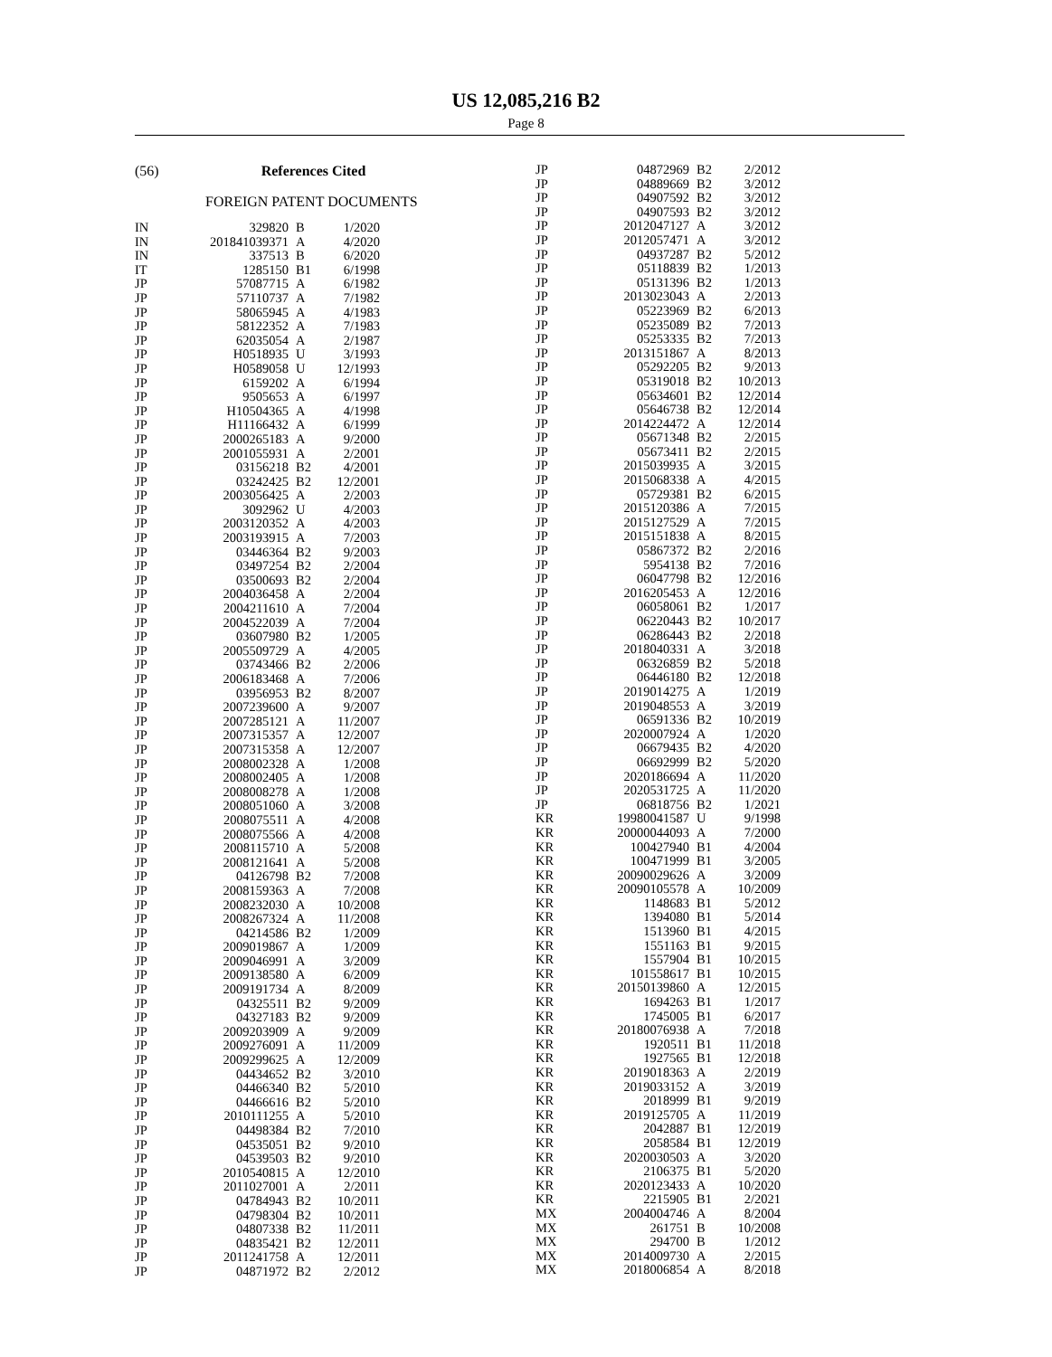US 12,085,216 B2
Page 8
(56) References Cited
FOREIGN PATENT DOCUMENTS
| IN | 329820 | B | 1/2020 |
| IN | 201841039371 | A | 4/2020 |
| IN | 337513 | B | 6/2020 |
| IT | 1285150 | B1 | 6/1998 |
| JP | 57087715 | A | 6/1982 |
| JP | 57110737 | A | 7/1982 |
| JP | 58065945 | A | 4/1983 |
| JP | 58122352 | A | 7/1983 |
| JP | 62035054 | A | 2/1987 |
| JP | H0518935 | U | 3/1993 |
| JP | H0589058 | U | 12/1993 |
| JP | 6159202 | A | 6/1994 |
| JP | 9505653 | A | 6/1997 |
| JP | H10504365 | A | 4/1998 |
| JP | H11166432 | A | 6/1999 |
| JP | 2000265183 | A | 9/2000 |
| JP | 2001055931 | A | 2/2001 |
| JP | 03156218 | B2 | 4/2001 |
| JP | 03242425 | B2 | 12/2001 |
| JP | 2003056425 | A | 2/2003 |
| JP | 3092962 | U | 4/2003 |
| JP | 2003120352 | A | 4/2003 |
| JP | 2003193915 | A | 7/2003 |
| JP | 03446364 | B2 | 9/2003 |
| JP | 03497254 | B2 | 2/2004 |
| JP | 03500693 | B2 | 2/2004 |
| JP | 2004036458 | A | 2/2004 |
| JP | 2004211610 | A | 7/2004 |
| JP | 2004522039 | A | 7/2004 |
| JP | 03607980 | B2 | 1/2005 |
| JP | 2005509729 | A | 4/2005 |
| JP | 03743466 | B2 | 2/2006 |
| JP | 2006183468 | A | 7/2006 |
| JP | 03956953 | B2 | 8/2007 |
| JP | 2007239600 | A | 9/2007 |
| JP | 2007285121 | A | 11/2007 |
| JP | 2007315357 | A | 12/2007 |
| JP | 2007315358 | A | 12/2007 |
| JP | 2008002328 | A | 1/2008 |
| JP | 2008002405 | A | 1/2008 |
| JP | 2008008278 | A | 1/2008 |
| JP | 2008051060 | A | 3/2008 |
| JP | 2008075511 | A | 4/2008 |
| JP | 2008075566 | A | 4/2008 |
| JP | 2008115710 | A | 5/2008 |
| JP | 2008121641 | A | 5/2008 |
| JP | 04126798 | B2 | 7/2008 |
| JP | 2008159363 | A | 7/2008 |
| JP | 2008232030 | A | 10/2008 |
| JP | 2008267324 | A | 11/2008 |
| JP | 04214586 | B2 | 1/2009 |
| JP | 2009019867 | A | 1/2009 |
| JP | 2009046991 | A | 3/2009 |
| JP | 2009138580 | A | 6/2009 |
| JP | 2009191734 | A | 8/2009 |
| JP | 04325511 | B2 | 9/2009 |
| JP | 04327183 | B2 | 9/2009 |
| JP | 2009203909 | A | 9/2009 |
| JP | 2009276091 | A | 11/2009 |
| JP | 2009299625 | A | 12/2009 |
| JP | 04434652 | B2 | 3/2010 |
| JP | 04466340 | B2 | 5/2010 |
| JP | 04466616 | B2 | 5/2010 |
| JP | 2010111255 | A | 5/2010 |
| JP | 04498384 | B2 | 7/2010 |
| JP | 04535051 | B2 | 9/2010 |
| JP | 04539503 | B2 | 9/2010 |
| JP | 2010540815 | A | 12/2010 |
| JP | 2011027001 | A | 2/2011 |
| JP | 04784943 | B2 | 10/2011 |
| JP | 04798304 | B2 | 10/2011 |
| JP | 04807338 | B2 | 11/2011 |
| JP | 04835421 | B2 | 12/2011 |
| JP | 2011241758 | A | 12/2011 |
| JP | 04871972 | B2 | 2/2012 |
| JP | 04872969 | B2 | 2/2012 |
| JP | 04889669 | B2 | 3/2012 |
| JP | 04907592 | B2 | 3/2012 |
| JP | 04907593 | B2 | 3/2012 |
| JP | 2012047127 | A | 3/2012 |
| JP | 2012057471 | A | 3/2012 |
| JP | 04937287 | B2 | 5/2012 |
| JP | 05118839 | B2 | 1/2013 |
| JP | 05131396 | B2 | 1/2013 |
| JP | 2013023043 | A | 2/2013 |
| JP | 05223969 | B2 | 6/2013 |
| JP | 05235089 | B2 | 7/2013 |
| JP | 05253335 | B2 | 7/2013 |
| JP | 2013151867 | A | 8/2013 |
| JP | 05292205 | B2 | 9/2013 |
| JP | 05319018 | B2 | 10/2013 |
| JP | 05634601 | B2 | 12/2014 |
| JP | 05646738 | B2 | 12/2014 |
| JP | 2014224472 | A | 12/2014 |
| JP | 05671348 | B2 | 2/2015 |
| JP | 05673411 | B2 | 2/2015 |
| JP | 2015039935 | A | 3/2015 |
| JP | 2015068338 | A | 4/2015 |
| JP | 05729381 | B2 | 6/2015 |
| JP | 2015120386 | A | 7/2015 |
| JP | 2015127529 | A | 7/2015 |
| JP | 2015151838 | A | 8/2015 |
| JP | 05867372 | B2 | 2/2016 |
| JP | 5954138 | B2 | 7/2016 |
| JP | 06047798 | B2 | 12/2016 |
| JP | 2016205453 | A | 12/2016 |
| JP | 06058061 | B2 | 1/2017 |
| JP | 06220443 | B2 | 10/2017 |
| JP | 06286443 | B2 | 2/2018 |
| JP | 2018040331 | A | 3/2018 |
| JP | 06326859 | B2 | 5/2018 |
| JP | 06446180 | B2 | 12/2018 |
| JP | 2019014275 | A | 1/2019 |
| JP | 2019048553 | A | 3/2019 |
| JP | 06591336 | B2 | 10/2019 |
| JP | 2020007924 | A | 1/2020 |
| JP | 06679435 | B2 | 4/2020 |
| JP | 06692999 | B2 | 5/2020 |
| JP | 2020186694 | A | 11/2020 |
| JP | 2020531725 | A | 11/2020 |
| JP | 06818756 | B2 | 1/2021 |
| KR | 19980041587 | U | 9/1998 |
| KR | 20000044093 | A | 7/2000 |
| KR | 100427940 | B1 | 4/2004 |
| KR | 100471999 | B1 | 3/2005 |
| KR | 20090029626 | A | 3/2009 |
| KR | 20090105578 | A | 10/2009 |
| KR | 1148683 | B1 | 5/2012 |
| KR | 1394080 | B1 | 5/2014 |
| KR | 1513960 | B1 | 4/2015 |
| KR | 1551163 | B1 | 9/2015 |
| KR | 1557904 | B1 | 10/2015 |
| KR | 101558617 | B1 | 10/2015 |
| KR | 20150139860 | A | 12/2015 |
| KR | 1694263 | B1 | 1/2017 |
| KR | 1745005 | B1 | 6/2017 |
| KR | 20180076938 | A | 7/2018 |
| KR | 1920511 | B1 | 11/2018 |
| KR | 1927565 | B1 | 12/2018 |
| KR | 2019018363 | A | 2/2019 |
| KR | 2019033152 | A | 3/2019 |
| KR | 2018999 | B1 | 9/2019 |
| KR | 2019125705 | A | 11/2019 |
| KR | 2042887 | B1 | 12/2019 |
| KR | 2058584 | B1 | 12/2019 |
| KR | 2020030503 | A | 3/2020 |
| KR | 2106375 | B1 | 5/2020 |
| KR | 2020123433 | A | 10/2020 |
| KR | 2215905 | B1 | 2/2021 |
| MX | 2004004746 | A | 8/2004 |
| MX | 261751 | B | 10/2008 |
| MX | 294700 | B | 1/2012 |
| MX | 2014009730 | A | 2/2015 |
| MX | 2018006854 | A | 8/2018 |